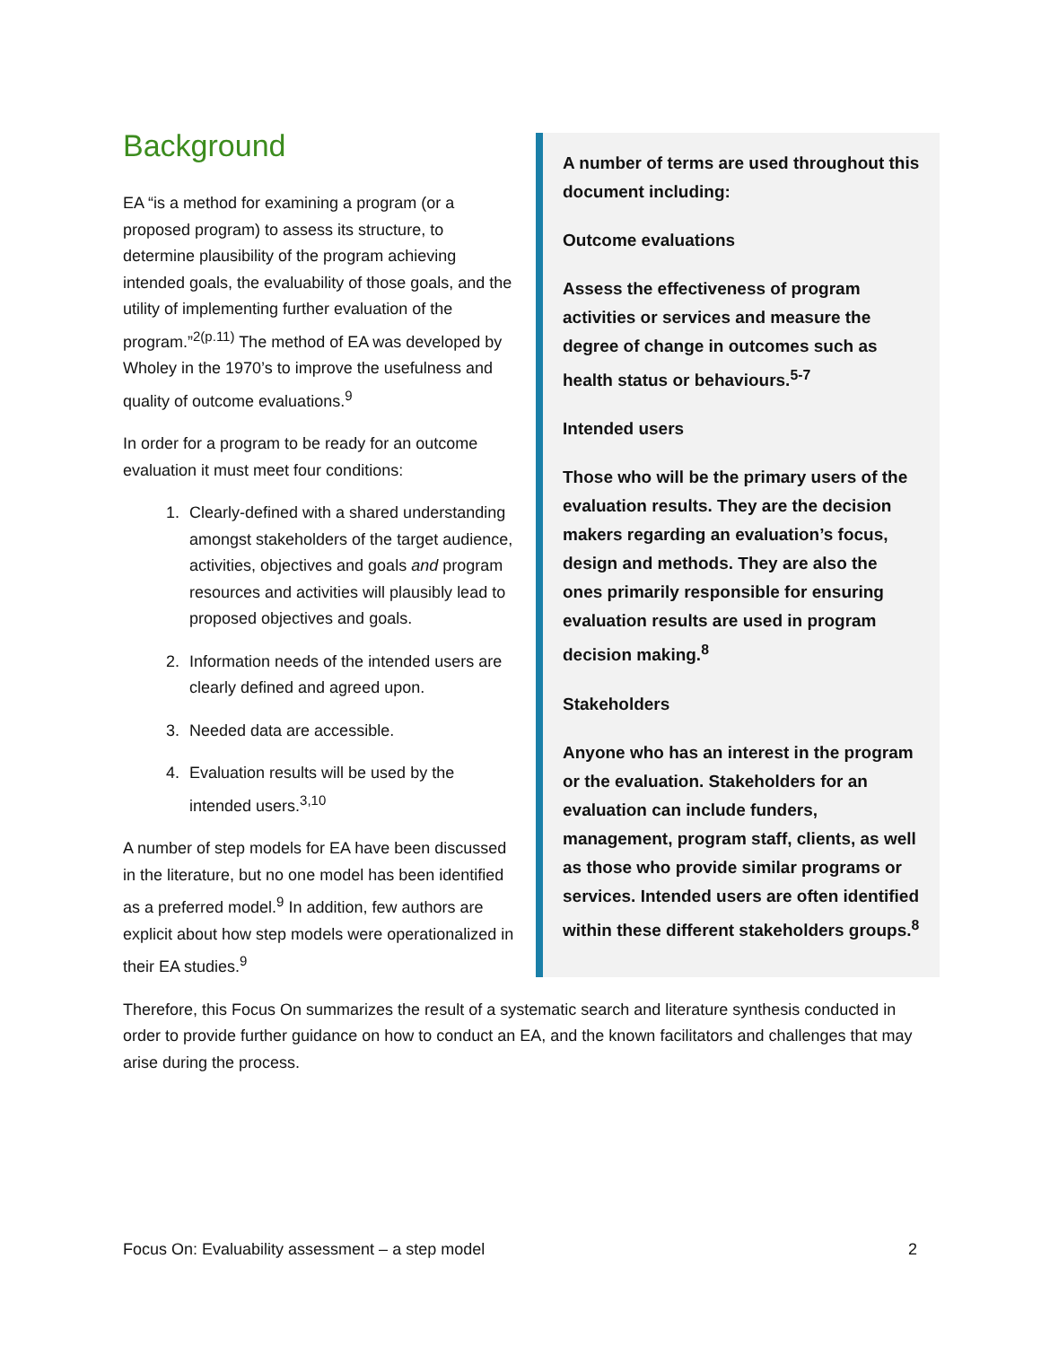A number of terms are used throughout this document including:
Outcome evaluations
Assess the effectiveness of program activities or services and measure the degree of change in outcomes such as health status or behaviours.<sup>5-7</sup>
Intended users
Those who will be the primary users of the evaluation results. They are the decision makers regarding an evaluation’s focus, design and methods. They are also the ones primarily responsible for ensuring evaluation results are used in program decision making.<sup>8</sup>
Stakeholders
Anyone who has an interest in the program or the evaluation. Stakeholders for an evaluation can include funders, management, program staff, clients, as well as those who provide similar programs or services. Intended users are often identified within these different stakeholders groups.<sup>8</sup>
Background
EA “is a method for examining a program (or a proposed program) to assess its structure, to determine plausibility of the program achieving intended goals, the evaluability of those goals, and the utility of implementing further evaluation of the program.”<sup>2(p.11)</sup> The method of EA was developed by Wholey in the 1970’s to improve the usefulness and quality of outcome evaluations.<sup>9</sup>
In order for a program to be ready for an outcome evaluation it must meet four conditions:
1. Clearly-defined with a shared understanding amongst stakeholders of the target audience, activities, objectives and goals and program resources and activities will plausibly lead to proposed objectives and goals.
2. Information needs of the intended users are clearly defined and agreed upon.
3. Needed data are accessible.
4. Evaluation results will be used by the intended users.<sup>3,10</sup>
A number of step models for EA have been discussed in the literature, but no one model has been identified as a preferred model.<sup>9</sup> In addition, few authors are explicit about how step models were operationalized in their EA studies.<sup>9</sup>
Therefore, this Focus On summarizes the result of a systematic search and literature synthesis conducted in order to provide further guidance on how to conduct an EA, and the known facilitators and challenges that may arise during the process.
Focus On: Evaluability assessment – a step model 2